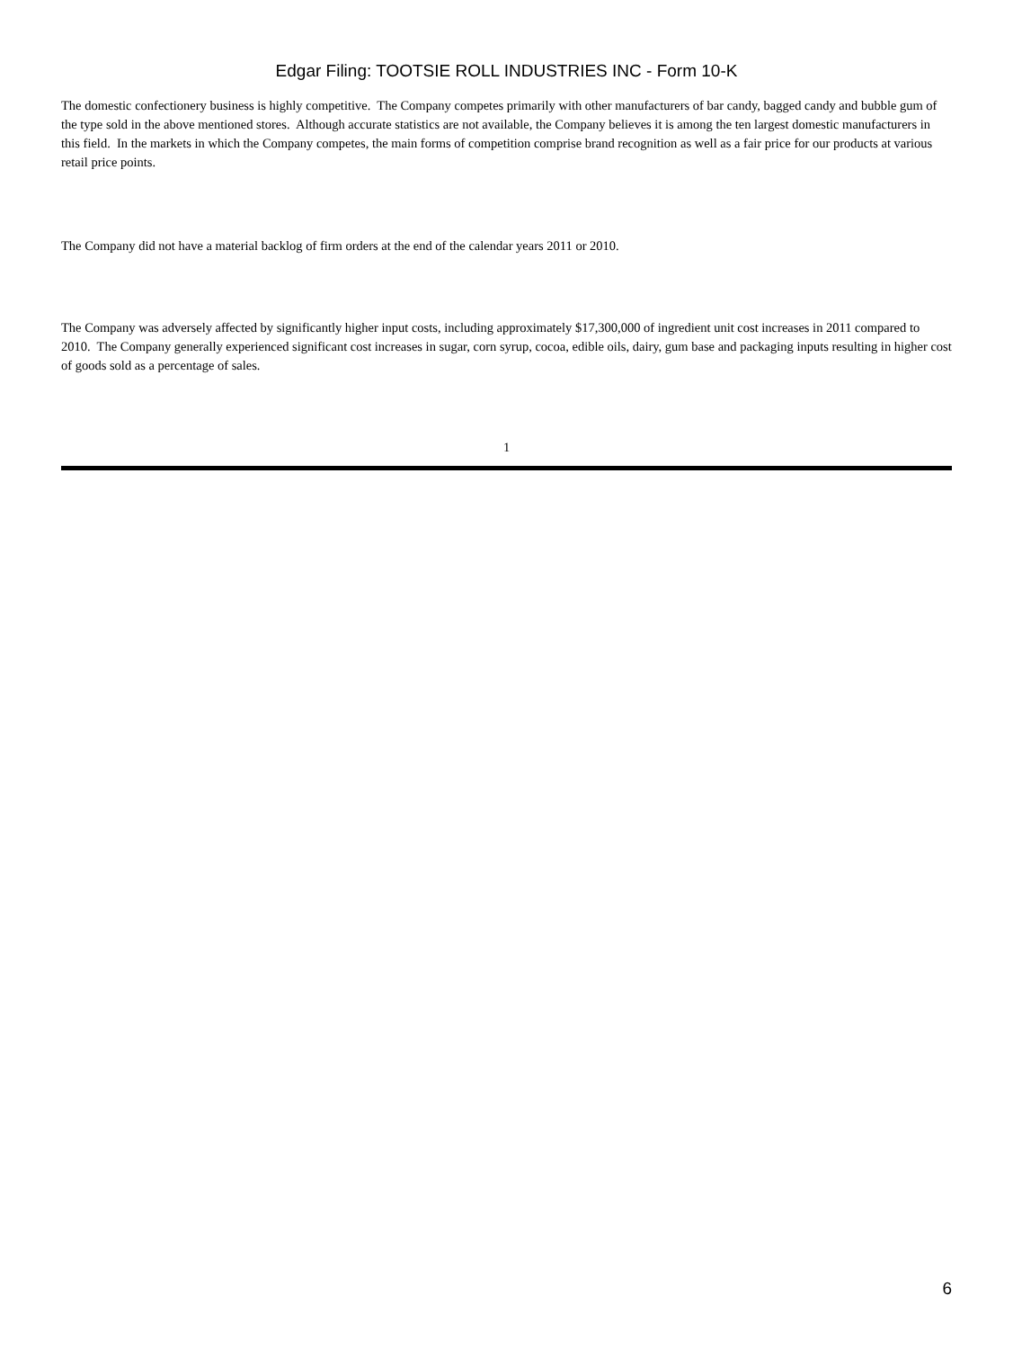Edgar Filing: TOOTSIE ROLL INDUSTRIES INC - Form 10-K
The domestic confectionery business is highly competitive. The Company competes primarily with other manufacturers of bar candy, bagged candy and bubble gum of the type sold in the above mentioned stores. Although accurate statistics are not available, the Company believes it is among the ten largest domestic manufacturers in this field. In the markets in which the Company competes, the main forms of competition comprise brand recognition as well as a fair price for our products at various retail price points.
The Company did not have a material backlog of firm orders at the end of the calendar years 2011 or 2010.
The Company was adversely affected by significantly higher input costs, including approximately $17,300,000 of ingredient unit cost increases in 2011 compared to 2010. The Company generally experienced significant cost increases in sugar, corn syrup, cocoa, edible oils, dairy, gum base and packaging inputs resulting in higher cost of goods sold as a percentage of sales.
1
6